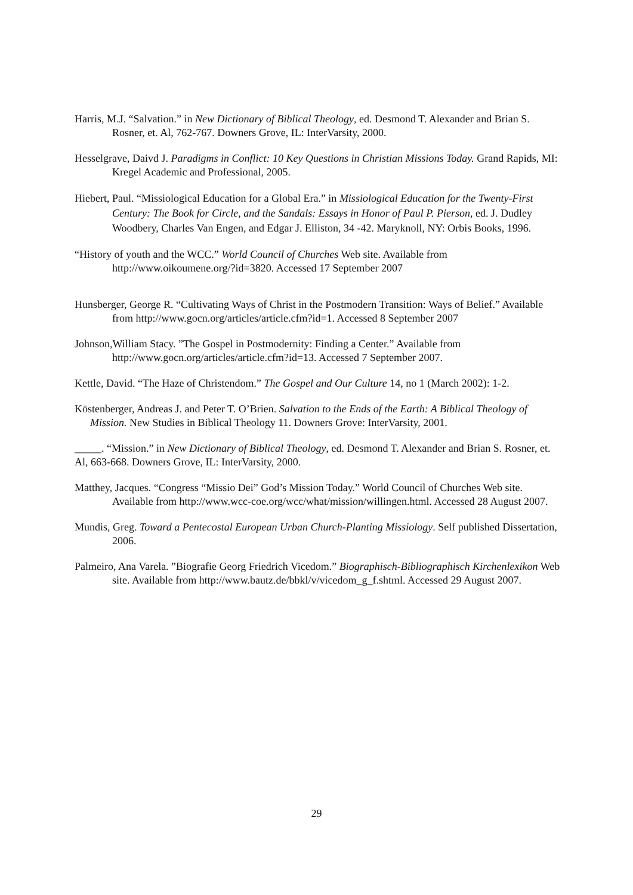Harris, M.J. “Salvation.” in New Dictionary of Biblical Theology, ed. Desmond T. Alexander and Brian S. Rosner, et. Al, 762-767. Downers Grove, IL: InterVarsity, 2000.
Hesselgrave, Daivd J. Paradigms in Conflict: 10 Key Questions in Christian Missions Today. Grand Rapids, MI: Kregel Academic and Professional, 2005.
Hiebert, Paul. “Missiological Education for a Global Era.” in Missiological Education for the Twenty-First Century: The Book for Circle, and the Sandals: Essays in Honor of Paul P. Pierson, ed. J. Dudley Woodbery, Charles Van Engen, and Edgar J. Elliston, 34 -42. Maryknoll, NY: Orbis Books, 1996.
“History of youth and the WCC.” World Council of Churches Web site. Available from http://www.oikoumene.org/?id=3820. Accessed 17 September 2007
Hunsberger, George R. “Cultivating Ways of Christ in the Postmodern Transition: Ways of Belief.” Available from http://www.gocn.org/articles/article.cfm?id=1. Accessed 8 September 2007
Johnson,William Stacy. ”The Gospel in Postmodernity: Finding a Center.” Available from http://www.gocn.org/articles/article.cfm?id=13. Accessed 7 September 2007.
Kettle, David. “The Haze of Christendom.” The Gospel and Our Culture 14, no 1 (March 2002): 1-2.
Köstenberger, Andreas J. and Peter T. O’Brien. Salvation to the Ends of the Earth: A Biblical Theology of Mission. New Studies in Biblical Theology 11. Downers Grove: InterVarsity, 2001.
_____. “Mission.” in New Dictionary of Biblical Theology, ed. Desmond T. Alexander and Brian S. Rosner, et. Al, 663-668. Downers Grove, IL: InterVarsity, 2000.
Matthey, Jacques. “Congress “Missio Dei” God’s Mission Today.” World Council of Churches Web site. Available from http://www.wcc-coe.org/wcc/what/mission/willingen.html. Accessed 28 August 2007.
Mundis, Greg. Toward a Pentecostal European Urban Church-Planting Missiology. Self published Dissertation, 2006.
Palmeiro, Ana Varela. ”Biografie Georg Friedrich Vicedom.” Biographisch-Bibliographisch Kirchenlexikon Web site. Available from http://www.bautz.de/bbkl/v/vicedom_g_f.shtml. Accessed 29 August 2007.
29